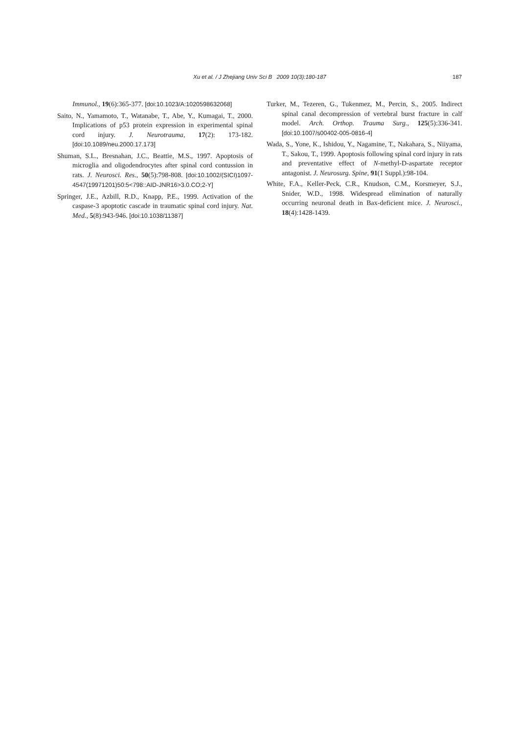Xu et al. / J Zhejiang Univ Sci B 2009 10(3):180-187 187
Immunol., 19(6):365-377. [doi:10.1023/A:1020598632068]
Saito, N., Yamamoto, T., Watanabe, T., Abe, Y., Kumagai, T., 2000. Implications of p53 protein expression in experimental spinal cord injury. J. Neurotrauma, 17(2): 173-182. [doi:10.1089/neu.2000.17.173]
Shuman, S.L., Bresnahan, J.C., Beattie, M.S., 1997. Apoptosis of microglia and oligodendrocytes after spinal cord contussion in rats. J. Neurosci. Res., 50(5):798-808. [doi:10.1002/(SICI)1097-4547(19971201)50:5<798::AID-JNR16>3.0.CO;2-Y]
Springer, J.E., Azbill, R.D., Knapp, P.E., 1999. Activation of the caspase-3 apoptotic cascade in traumatic spinal cord injury. Nat. Med., 5(8):943-946. [doi:10.1038/11387]
Turker, M., Tezeren, G., Tukenmez, M., Percin, S., 2005. Indirect spinal canal decompression of vertebral burst fracture in calf model. Arch. Orthop. Trauma Surg., 125(5):336-341. [doi:10.1007/s00402-005-0816-4]
Wada, S., Yone, K., Ishidou, Y., Nagamine, T., Nakahara, S., Niiyama, T., Sakou, T., 1999. Apoptosis following spinal cord injury in rats and preventative effect of N-methyl-D-aspartate receptor antagonist. J. Neurosurg. Spine, 91(1 Suppl.):98-104.
White, F.A., Keller-Peck, C.R., Knudson, C.M., Korsmeyer, S.J., Snider, W.D., 1998. Widespread elimination of naturally occurring neuronal death in Bax-deficient mice. J. Neurosci., 18(4):1428-1439.